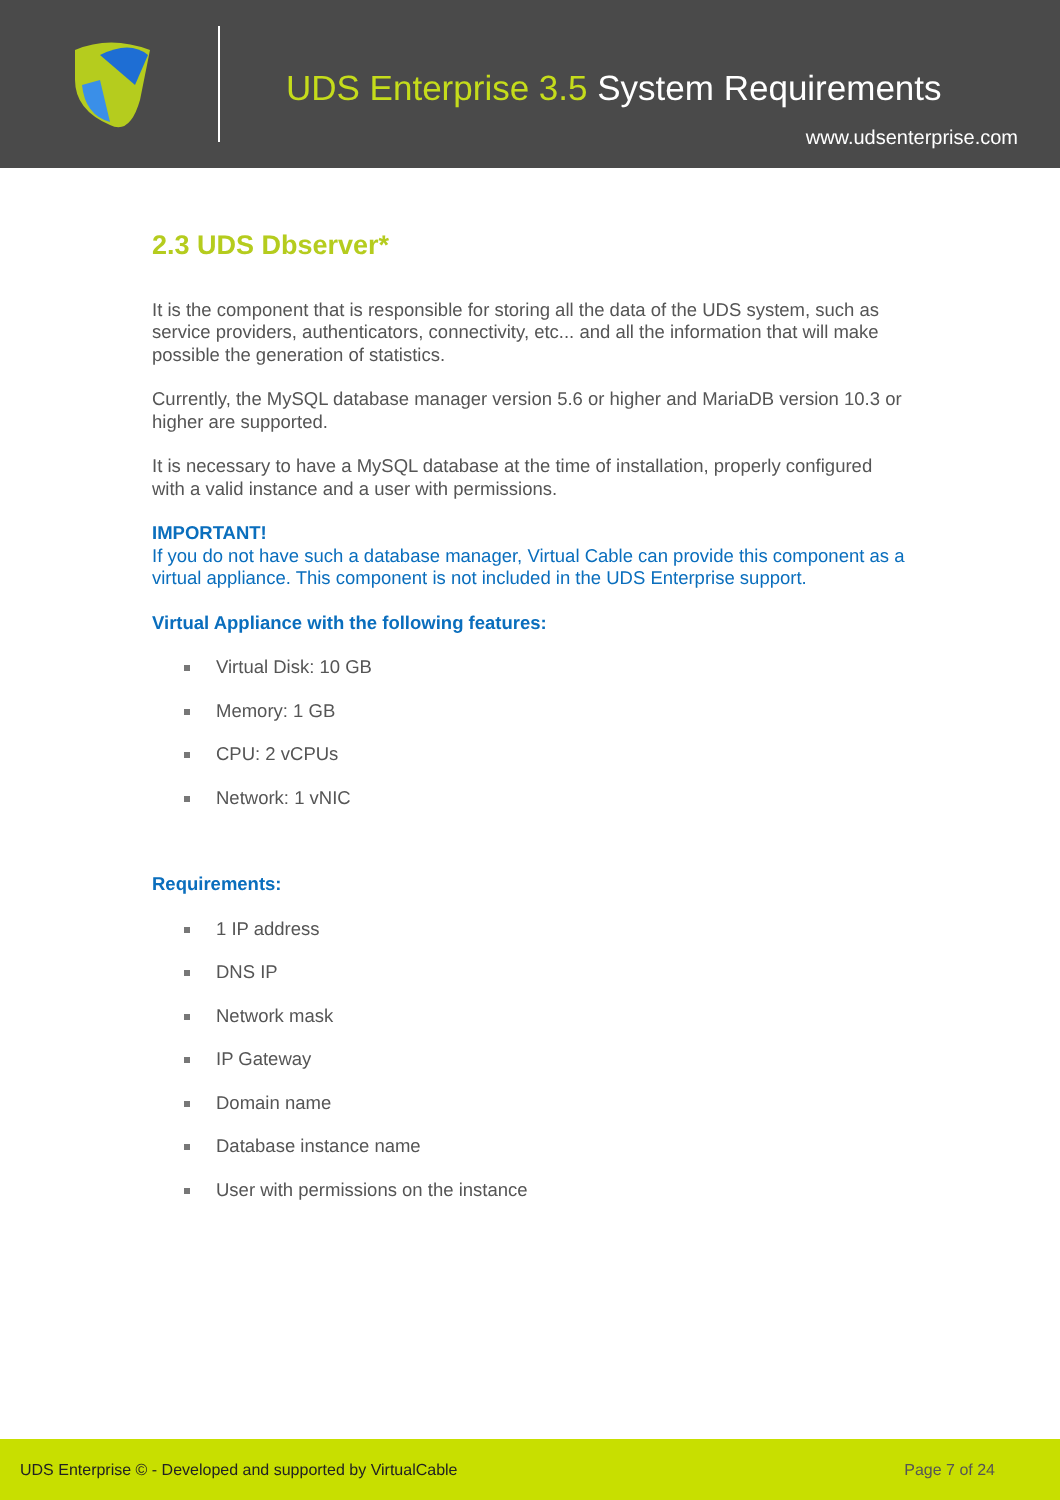UDS Enterprise 3.5 System Requirements
www.udsenterprise.com
2.3 UDS Dbserver*
It is the component that is responsible for storing all the data of the UDS system, such as service providers, authenticators, connectivity, etc... and all the information that will make possible the generation of statistics.
Currently, the MySQL database manager version 5.6 or higher and MariaDB version 10.3 or higher are supported.
It is necessary to have a MySQL database at the time of installation, properly configured with a valid instance and a user with permissions.
IMPORTANT!
If you do not have such a database manager, Virtual Cable can provide this component as a virtual appliance. This component is not included in the UDS Enterprise support.
Virtual Appliance with the following features:
Virtual Disk: 10 GB
Memory: 1 GB
CPU: 2 vCPUs
Network: 1 vNIC
Requirements:
1 IP address
DNS IP
Network mask
IP Gateway
Domain name
Database instance name
User with permissions on the instance
UDS Enterprise © - Developed and supported by VirtualCable Page 7 of 24